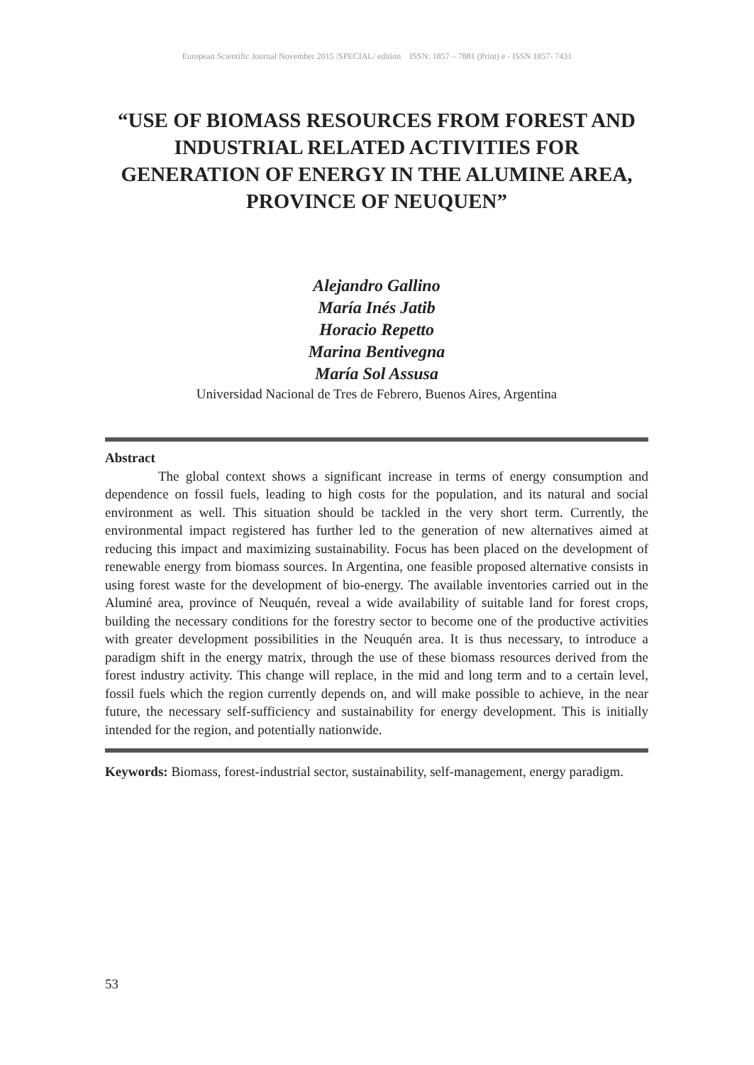European Scientific Journal November 2015 /SPECIAL/ edition ISSN: 1857 – 7881 (Print) e - ISSN 1857- 7431
“USE OF BIOMASS RESOURCES FROM FOREST AND INDUSTRIAL RELATED ACTIVITIES FOR GENERATION OF ENERGY IN THE ALUMINE AREA, PROVINCE OF NEUQUEN”
Alejandro Gallino
María Inés Jatib
Horacio Repetto
Marina Bentivegna
María Sol Assusa
Universidad Nacional de Tres de Febrero, Buenos Aires, Argentina
Abstract
The global context shows a significant increase in terms of energy consumption and dependence on fossil fuels, leading to high costs for the population, and its natural and social environment as well. This situation should be tackled in the very short term. Currently, the environmental impact registered has further led to the generation of new alternatives aimed at reducing this impact and maximizing sustainability. Focus has been placed on the development of renewable energy from biomass sources. In Argentina, one feasible proposed alternative consists in using forest waste for the development of bio-energy. The available inventories carried out in the Aluminé area, province of Neuquén, reveal a wide availability of suitable land for forest crops, building the necessary conditions for the forestry sector to become one of the productive activities with greater development possibilities in the Neuquén area. It is thus necessary, to introduce a paradigm shift in the energy matrix, through the use of these biomass resources derived from the forest industry activity. This change will replace, in the mid and long term and to a certain level, fossil fuels which the region currently depends on, and will make possible to achieve, in the near future, the necessary self-sufficiency and sustainability for energy development. This is initially intended for the region, and potentially nationwide.
Keywords: Biomass, forest-industrial sector, sustainability, self-management, energy paradigm.
53